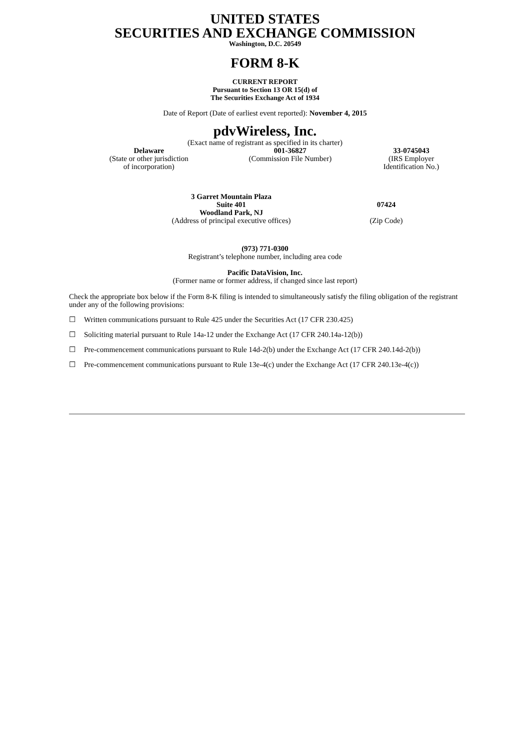UNITED STATES
SECURITIES AND EXCHANGE COMMISSION
Washington, D.C. 20549
FORM 8-K
CURRENT REPORT
Pursuant to Section 13 OR 15(d) of
The Securities Exchange Act of 1934
Date of Report (Date of earliest event reported): November 4, 2015
pdvWireless, Inc.
(Exact name of registrant as specified in its charter)
| Delaware (State or other jurisdiction of incorporation) | 001-36827 (Commission File Number) | 33-0745043 (IRS Employer Identification No.) |
| 3 Garret Mountain Plaza Suite 401 Woodland Park, NJ (Address of principal executive offices) | 07424 (Zip Code) |
(973) 771-0300
Registrant’s telephone number, including area code
Pacific DataVision, Inc.
(Former name or former address, if changed since last report)
Check the appropriate box below if the Form 8-K filing is intended to simultaneously satisfy the filing obligation of the registrant under any of the following provisions:
☐ Written communications pursuant to Rule 425 under the Securities Act (17 CFR 230.425)
☐ Soliciting material pursuant to Rule 14a-12 under the Exchange Act (17 CFR 240.14a-12(b))
☐ Pre-commencement communications pursuant to Rule 14d-2(b) under the Exchange Act (17 CFR 240.14d-2(b))
☐ Pre-commencement communications pursuant to Rule 13e-4(c) under the Exchange Act (17 CFR 240.13e-4(c))